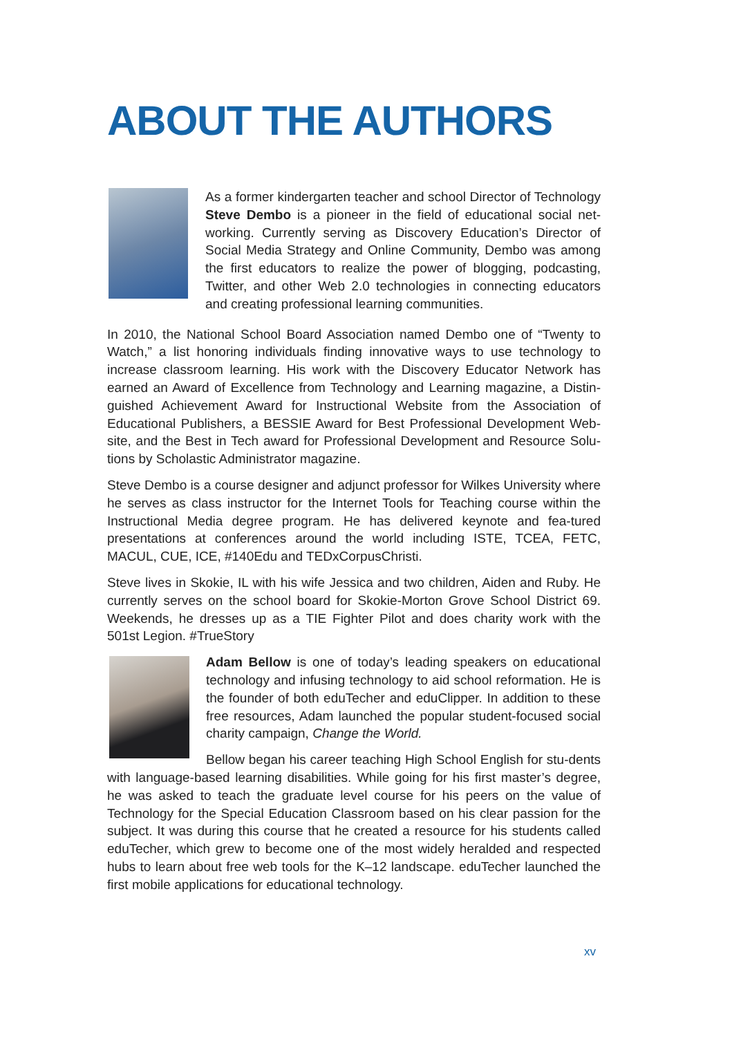ABOUT THE AUTHORS
As a former kindergarten teacher and school Director of Technology Steve Dembo is a pioneer in the field of educational social net-working. Currently serving as Discovery Education’s Director of Social Media Strategy and Online Community, Dembo was among the first educators to realize the power of blogging, podcasting, Twitter, and other Web 2.0 technologies in connecting educators and creating professional learning communities.
In 2010, the National School Board Association named Dembo one of “Twenty to Watch,” a list honoring individuals finding innovative ways to use technology to increase classroom learning. His work with the Discovery Educator Network has earned an Award of Excellence from Technology and Learning magazine, a Distin-guished Achievement Award for Instructional Website from the Association of Educational Publishers, a BESSIE Award for Best Professional Development Web-site, and the Best in Tech award for Professional Development and Resource Solu-tions by Scholastic Administrator magazine.
Steve Dembo is a course designer and adjunct professor for Wilkes University where he serves as class instructor for the Internet Tools for Teaching course within the Instructional Media degree program. He has delivered keynote and fea-tured presentations at conferences around the world including ISTE, TCEA, FETC, MACUL, CUE, ICE, #140Edu and TEDxCorpusChristi.
Steve lives in Skokie, IL with his wife Jessica and two children, Aiden and Ruby. He currently serves on the school board for Skokie-Morton Grove School District 69. Weekends, he dresses up as a TIE Fighter Pilot and does charity work with the 501st Legion. #TrueStory
Adam Bellow is one of today’s leading speakers on educational technology and infusing technology to aid school reformation. He is the founder of both eduTecher and eduClipper. In addition to these free resources, Adam launched the popular student-focused social charity campaign, Change the World.
Bellow began his career teaching High School English for stu-dents with language-based learning disabilities. While going for his first master’s degree, he was asked to teach the graduate level course for his peers on the value of Technology for the Special Education Classroom based on his clear passion for the subject. It was during this course that he created a resource for his students called eduTecher, which grew to become one of the most widely heralded and respected hubs to learn about free web tools for the K–12 landscape. eduTecher launched the first mobile applications for educational technology.
xv